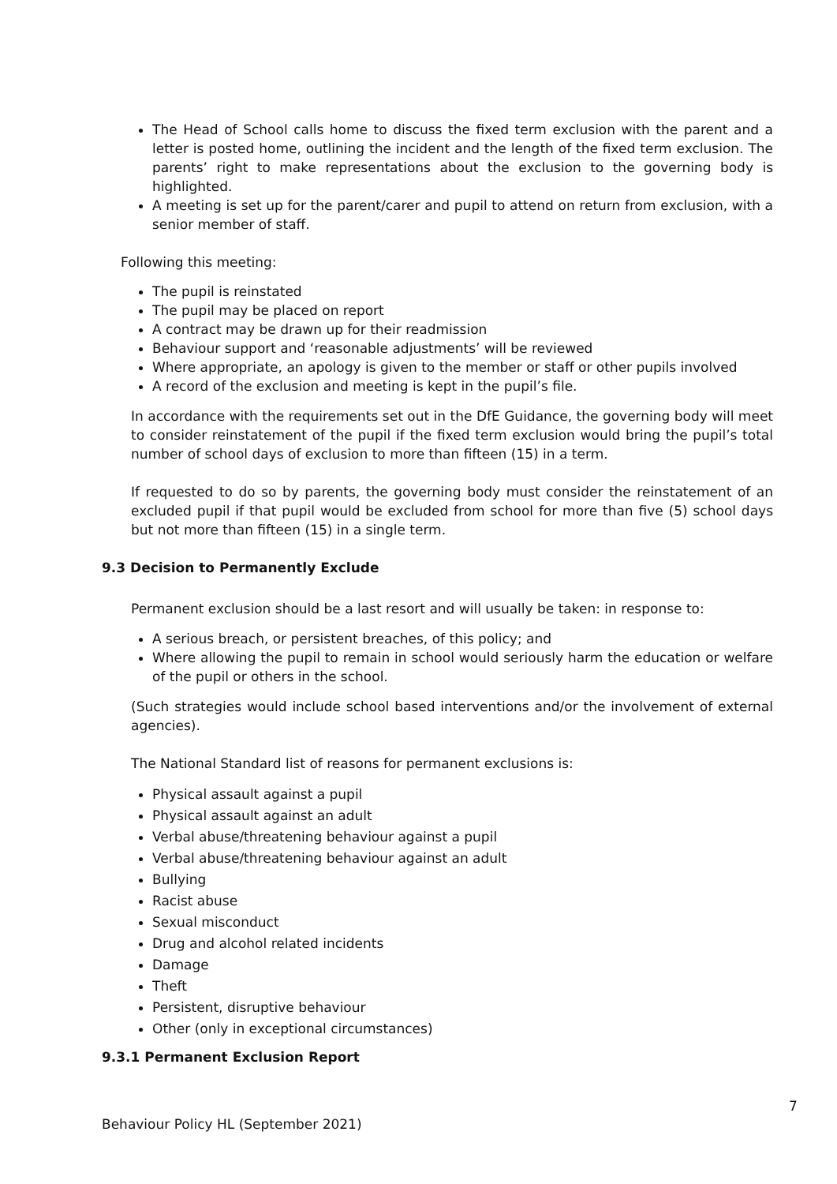The Head of School calls home to discuss the fixed term exclusion with the parent and a letter is posted home, outlining the incident and the length of the fixed term exclusion. The parents’ right to make representations about the exclusion to the governing body is highlighted.
A meeting is set up for the parent/carer and pupil to attend on return from exclusion, with a senior member of staff.
Following this meeting:
The pupil is reinstated
The pupil may be placed on report
A contract may be drawn up for their readmission
Behaviour support and ‘reasonable adjustments’ will be reviewed
Where appropriate, an apology is given to the member or staff or other pupils involved
A record of the exclusion and meeting is kept in the pupil’s file.
In accordance with the requirements set out in the DfE Guidance, the governing body will meet to consider reinstatement of the pupil if the fixed term exclusion would bring the pupil’s total number of school days of exclusion to more than fifteen (15) in a term.
If requested to do so by parents, the governing body must consider the reinstatement of an excluded pupil if that pupil would be excluded from school for more than five (5) school days but not more than fifteen (15) in a single term.
9.3 Decision to Permanently Exclude
Permanent exclusion should be a last resort and will usually be taken: in response to:
A serious breach, or persistent breaches, of this policy; and
Where allowing the pupil to remain in school would seriously harm the education or welfare of the pupil or others in the school.
(Such strategies would include school based interventions and/or the involvement of external agencies).
The National Standard list of reasons for permanent exclusions is:
Physical assault against a pupil
Physical assault against an adult
Verbal abuse/threatening behaviour against a pupil
Verbal abuse/threatening behaviour against an adult
Bullying
Racist abuse
Sexual misconduct
Drug and alcohol related incidents
Damage
Theft
Persistent, disruptive behaviour
Other (only in exceptional circumstances)
9.3.1 Permanent Exclusion Report
7
Behaviour Policy HL (September 2021)